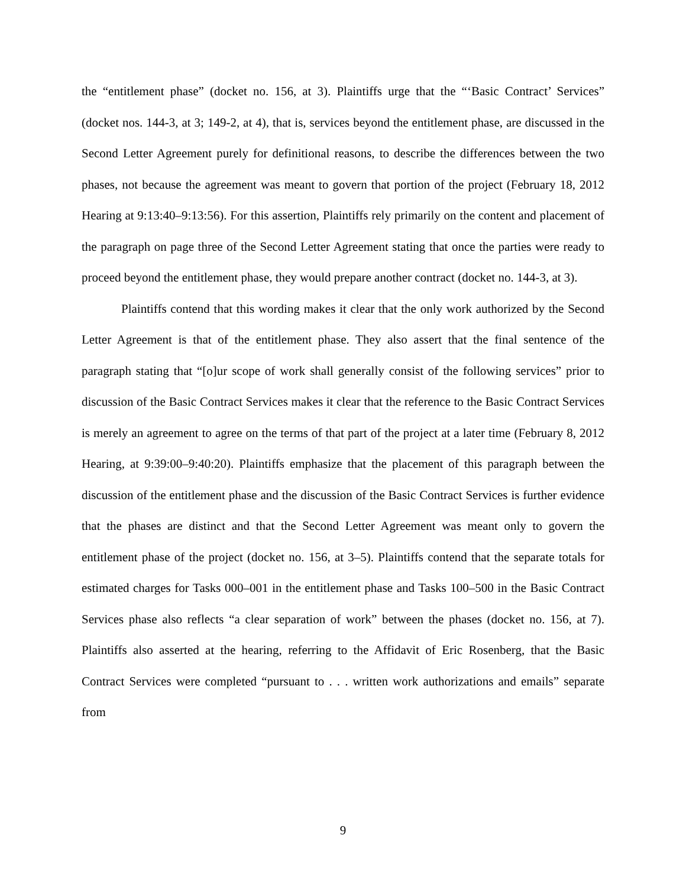the “entitlement phase” (docket no. 156, at 3). Plaintiffs urge that the “‘Basic Contract’ Services” (docket nos. 144-3, at 3; 149-2, at 4), that is, services beyond the entitlement phase, are discussed in the Second Letter Agreement purely for definitional reasons, to describe the differences between the two phases, not because the agreement was meant to govern that portion of the project (February 18, 2012 Hearing at 9:13:40–9:13:56). For this assertion, Plaintiffs rely primarily on the content and placement of the paragraph on page three of the Second Letter Agreement stating that once the parties were ready to proceed beyond the entitlement phase, they would prepare another contract (docket no. 144-3, at 3).
Plaintiffs contend that this wording makes it clear that the only work authorized by the Second Letter Agreement is that of the entitlement phase. They also assert that the final sentence of the paragraph stating that “[o]ur scope of work shall generally consist of the following services” prior to discussion of the Basic Contract Services makes it clear that the reference to the Basic Contract Services is merely an agreement to agree on the terms of that part of the project at a later time (February 8, 2012 Hearing, at 9:39:00–9:40:20). Plaintiffs emphasize that the placement of this paragraph between the discussion of the entitlement phase and the discussion of the Basic Contract Services is further evidence that the phases are distinct and that the Second Letter Agreement was meant only to govern the entitlement phase of the project (docket no. 156, at 3–5). Plaintiffs contend that the separate totals for estimated charges for Tasks 000–001 in the entitlement phase and Tasks 100–500 in the Basic Contract Services phase also reflects “a clear separation of work” between the phases (docket no. 156, at 7). Plaintiffs also asserted at the hearing, referring to the Affidavit of Eric Rosenberg, that the Basic Contract Services were completed “pursuant to . . . written work authorizations and emails” separate from
9